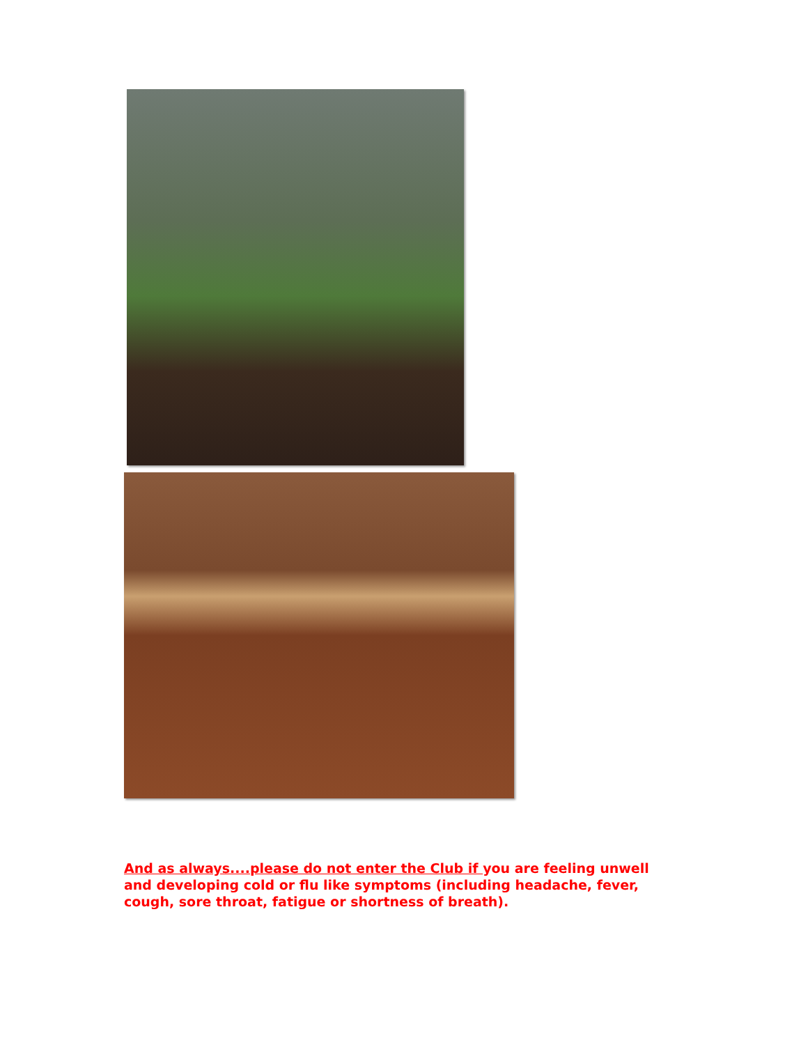And as always....please do not enter the Club if you are feeling unwell and developing cold or flu like symptoms (including headache, fever, cough, sore throat, fatigue or shortness of breath).